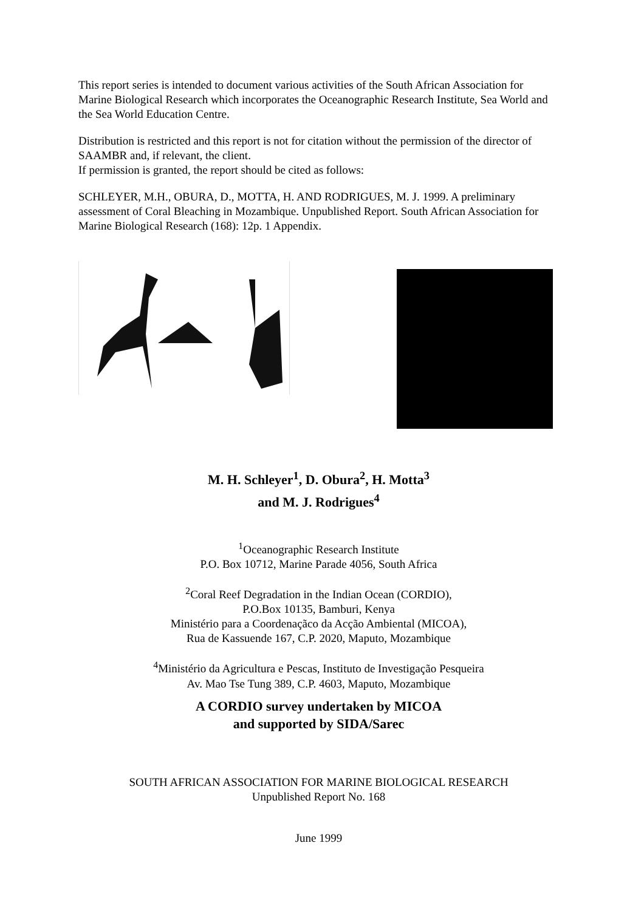This report series is intended to document various activities of the South African Association for Marine Biological Research which incorporates the Oceanographic Research Institute, Sea World and the Sea World Education Centre.
Distribution is restricted and this report is not for citation without the permission of the director of SAAMBR and, if relevant, the client.
If permission is granted, the report should be cited as follows:
SCHLEYER, M.H., OBURA, D., MOTTA, H. AND RODRIGUES, M. J. 1999. A preliminary assessment of Coral Bleaching in Mozambique. Unpublished Report. South African Association for Marine Biological Research (168): 12p. 1 Appendix.
M. H. Schleyer<sup>1</sup>, D. Obura<sup>2</sup>, H. Motta<sup>3</sup>
and M. J. Rodrigues<sup>4</sup>
<sup>1</sup> Oceanographic Research Institute
P.O. Box 10712, Marine Parade 4056, South Africa
<sup>2</sup> Coral Reef Degradation in the Indian Ocean (CORDIO),
P.O.Box 10135, Bamburi, Kenya
Ministério para a Coordenaçãco da Acção Ambiental (MICOA),
Rua de Kassuende 167, C.P. 2020, Maputo, Mozambique
<sup>4</sup> Ministério da Agricultura e Pescas, Instituto de Investigação Pesqueira
Av. Mao Tse Tung 389, C.P. 4603, Maputo, Mozambique
A CORDIO survey undertaken by MICOA
and supported by SIDA/Sarec
SOUTH AFRICAN ASSOCIATION FOR MARINE BIOLOGICAL RESEARCH
Unpublished Report No. 168
June 1999